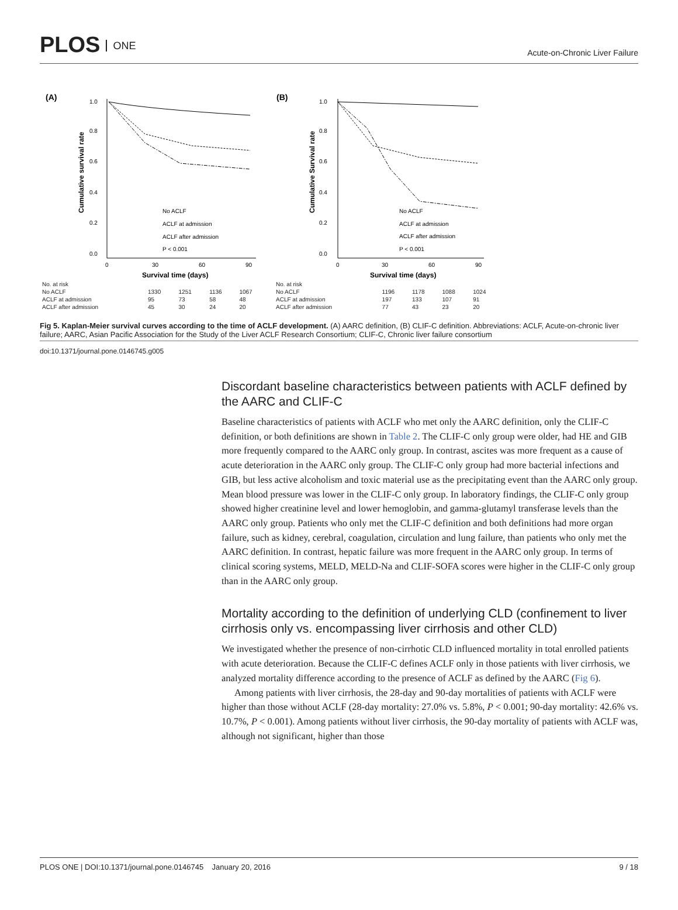PLOS ONE
Acute-on-Chronic Liver Failure
(A)
Cumulative survival rate
1.0
0.8
0.6
0.4
0.2
0.0
0
30
60
90
Survival time (days)
No ACLF
ACLF at admission
ACLF after admission
P < 0.001
| No. at risk | | | | |
| No ACLF | 1330 | 1251 | 1136 | 1067 |
| ACLF at admission | 95 | 73 | 58 | 48 |
| ACLF after admission | 45 | 30 | 24 | 20 |
(B)
Cumulative Survival rate
1.0
0.8
0.6
0.4
0.2
0.0
0
30
60
90
Survival time (days)
No ACLF
ACLF at admission
ACLF after admission
P < 0.001
| No. at risk | | | | |
| No ACLF | 1196 | 1178 | 1088 | 1024 |
| ACLF at admission | 197 | 133 | 107 | 91 |
| ACLF after admission | 77 | 43 | 23 | 20 |
Fig 5. Kaplan-Meier survival curves according to the time of ACLF development. (A) AARC definition, (B) CLIF-C definition. Abbreviations: ACLF, Acute-on-chronic liver failure; AARC, Asian Pacific Association for the Study of the Liver ACLF Research Consortium; CLIF-C, Chronic liver failure consortium
doi:10.1371/journal.pone.0146745.g005
Discordant baseline characteristics between patients with ACLF defined by the AARC and CLIF-C
Baseline characteristics of patients with ACLF who met only the AARC definition, only the CLIF-C definition, or both definitions are shown in Table 2. The CLIF-C only group were older, had HE and GIB more frequently compared to the AARC only group. In contrast, ascites was more frequent as a cause of acute deterioration in the AARC only group. The CLIF-C only group had more bacterial infections and GIB, but less active alcoholism and toxic material use as the precipitating event than the AARC only group. Mean blood pressure was lower in the CLIF-C only group. In laboratory findings, the CLIF-C only group showed higher creatinine level and lower hemoglobin, and gamma-glutamyl transferase levels than the AARC only group. Patients who only met the CLIF-C definition and both definitions had more organ failure, such as kidney, cerebral, coagulation, circulation and lung failure, than patients who only met the AARC definition. In contrast, hepatic failure was more frequent in the AARC only group. In terms of clinical scoring systems, MELD, MELD-Na and CLIF-SOFA scores were higher in the CLIF-C only group than in the AARC only group.
Mortality according to the definition of underlying CLD (confinement to liver cirrhosis only vs. encompassing liver cirrhosis and other CLD)
We investigated whether the presence of non-cirrhotic CLD influenced mortality in total enrolled patients with acute deterioration. Because the CLIF-C defines ACLF only in those patients with liver cirrhosis, we analyzed mortality difference according to the presence of ACLF as defined by the AARC (Fig 6).
Among patients with liver cirrhosis, the 28-day and 90-day mortalities of patients with ACLF were higher than those without ACLF (28-day mortality: 27.0% vs. 5.8%, P < 0.001; 90-day mortality: 42.6% vs. 10.7%, P < 0.001). Among patients without liver cirrhosis, the 90-day mortality of patients with ACLF was, although not significant, higher than those
PLOS ONE | DOI:10.1371/journal.pone.0146745 January 20, 2016 9 / 18